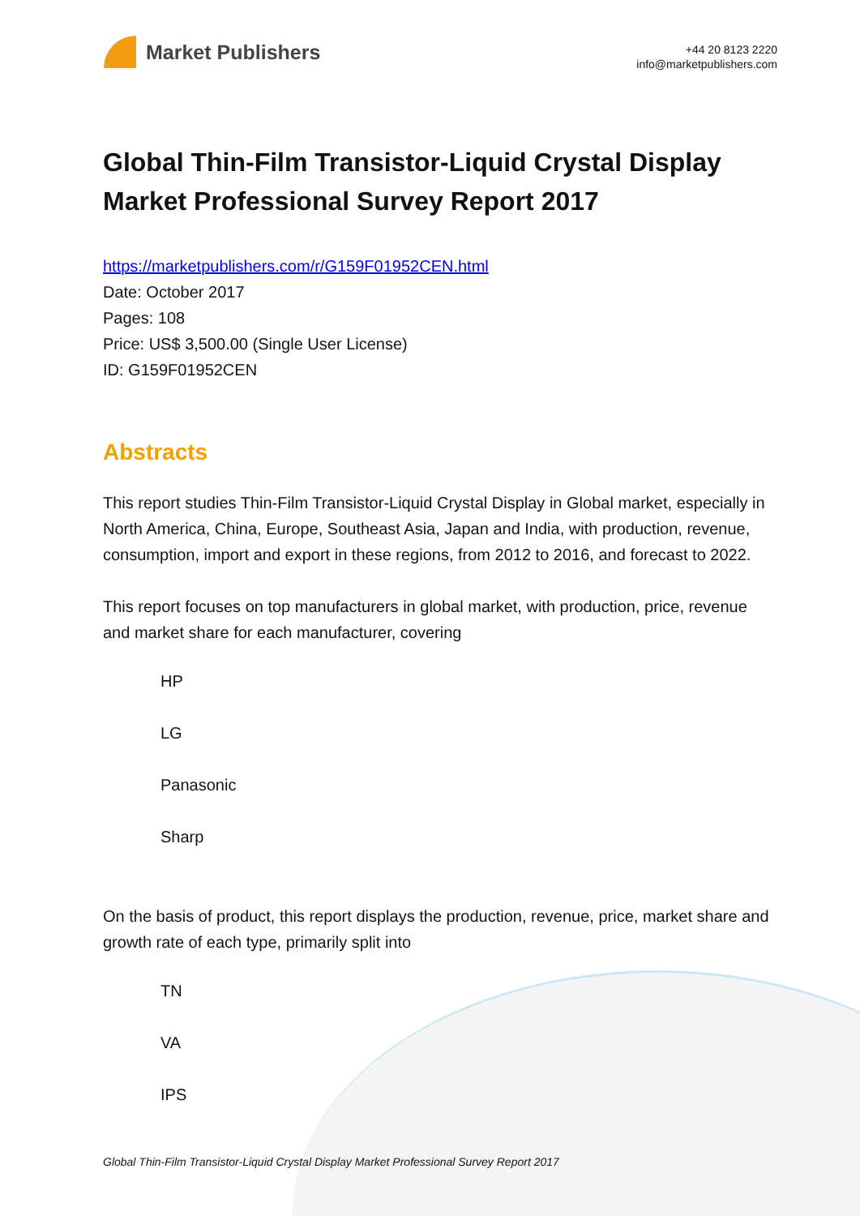Market Publishers
+44 20 8123 2220
info@marketpublishers.com
Global Thin-Film Transistor-Liquid Crystal Display Market Professional Survey Report 2017
https://marketpublishers.com/r/G159F01952CEN.html
Date: October 2017
Pages: 108
Price: US$ 3,500.00 (Single User License)
ID: G159F01952CEN
Abstracts
This report studies Thin-Film Transistor-Liquid Crystal Display in Global market, especially in North America, China, Europe, Southeast Asia, Japan and India, with production, revenue, consumption, import and export in these regions, from 2012 to 2016, and forecast to 2022.
This report focuses on top manufacturers in global market, with production, price, revenue and market share for each manufacturer, covering
HP
LG
Panasonic
Sharp
On the basis of product, this report displays the production, revenue, price, market share and growth rate of each type, primarily split into
TN
VA
IPS
Global Thin-Film Transistor-Liquid Crystal Display Market Professional Survey Report 2017